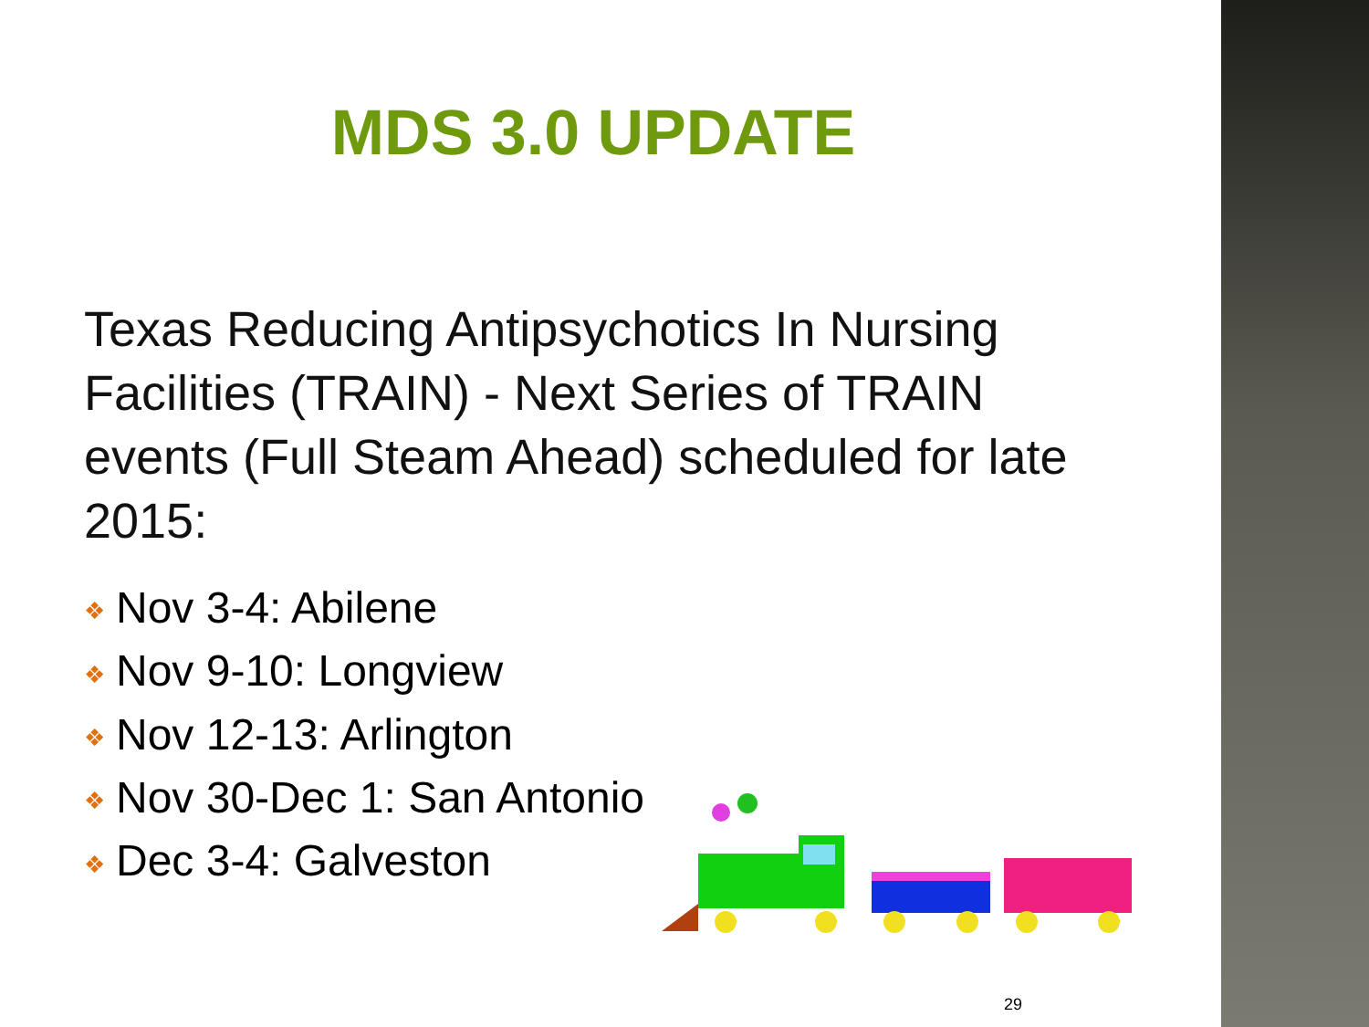MDS 3.0 UPDATE
Texas Reducing Antipsychotics In Nursing Facilities (TRAIN) - Next Series of TRAIN events (Full Steam Ahead) scheduled for late 2015:
❖ Nov 3-4: Abilene
❖ Nov 9-10: Longview
❖ Nov 12-13: Arlington
❖ Nov 30-Dec 1: San Antonio
❖ Dec 3-4: Galveston
29